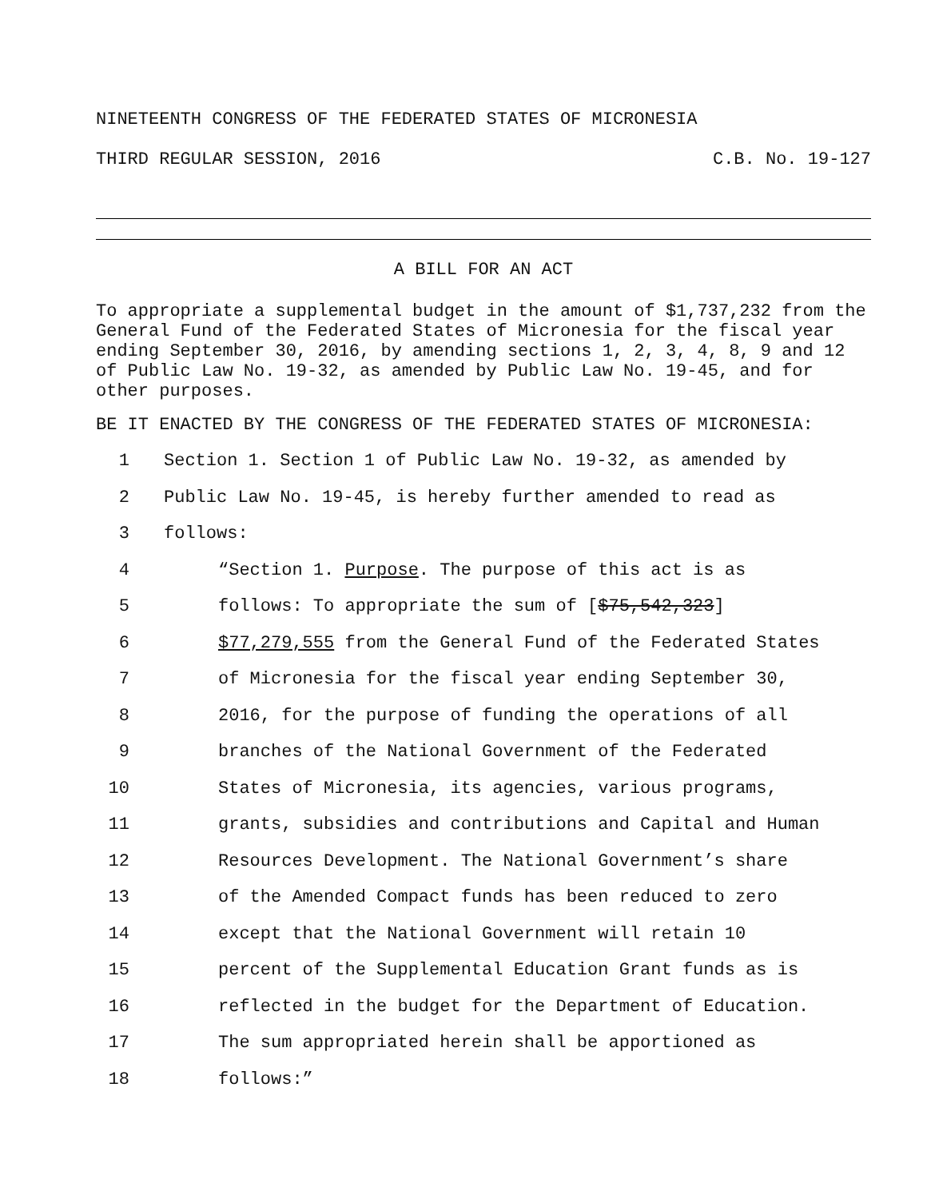NINETEENTH CONGRESS OF THE FEDERATED STATES OF MICRONESIA
THIRD REGULAR SESSION, 2016 C.B. No. 19-127
A BILL FOR AN ACT
To appropriate a supplemental budget in the amount of $1,737,232 from the General Fund of the Federated States of Micronesia for the fiscal year ending September 30, 2016, by amending sections 1, 2, 3, 4, 8, 9 and 12 of Public Law No. 19-32, as amended by Public Law No. 19-45, and for other purposes.
BE IT ENACTED BY THE CONGRESS OF THE FEDERATED STATES OF MICRONESIA:
1 Section 1. Section 1 of Public Law No. 19-32, as amended by
2 Public Law No. 19-45, is hereby further amended to read as
3 follows:
4 “Section 1. Purpose. The purpose of this act is as
5 follows: To appropriate the sum of [$75,542,323]
6 $77,279,555 from the General Fund of the Federated States
7 of Micronesia for the fiscal year ending September 30,
8 2016, for the purpose of funding the operations of all
9 branches of the National Government of the Federated
10 States of Micronesia, its agencies, various programs,
11 grants, subsidies and contributions and Capital and Human
12 Resources Development. The National Government’s share
13 of the Amended Compact funds has been reduced to zero
14 except that the National Government will retain 10
15 percent of the Supplemental Education Grant funds as is
16 reflected in the budget for the Department of Education.
17 The sum appropriated herein shall be apportioned as
18 follows:”